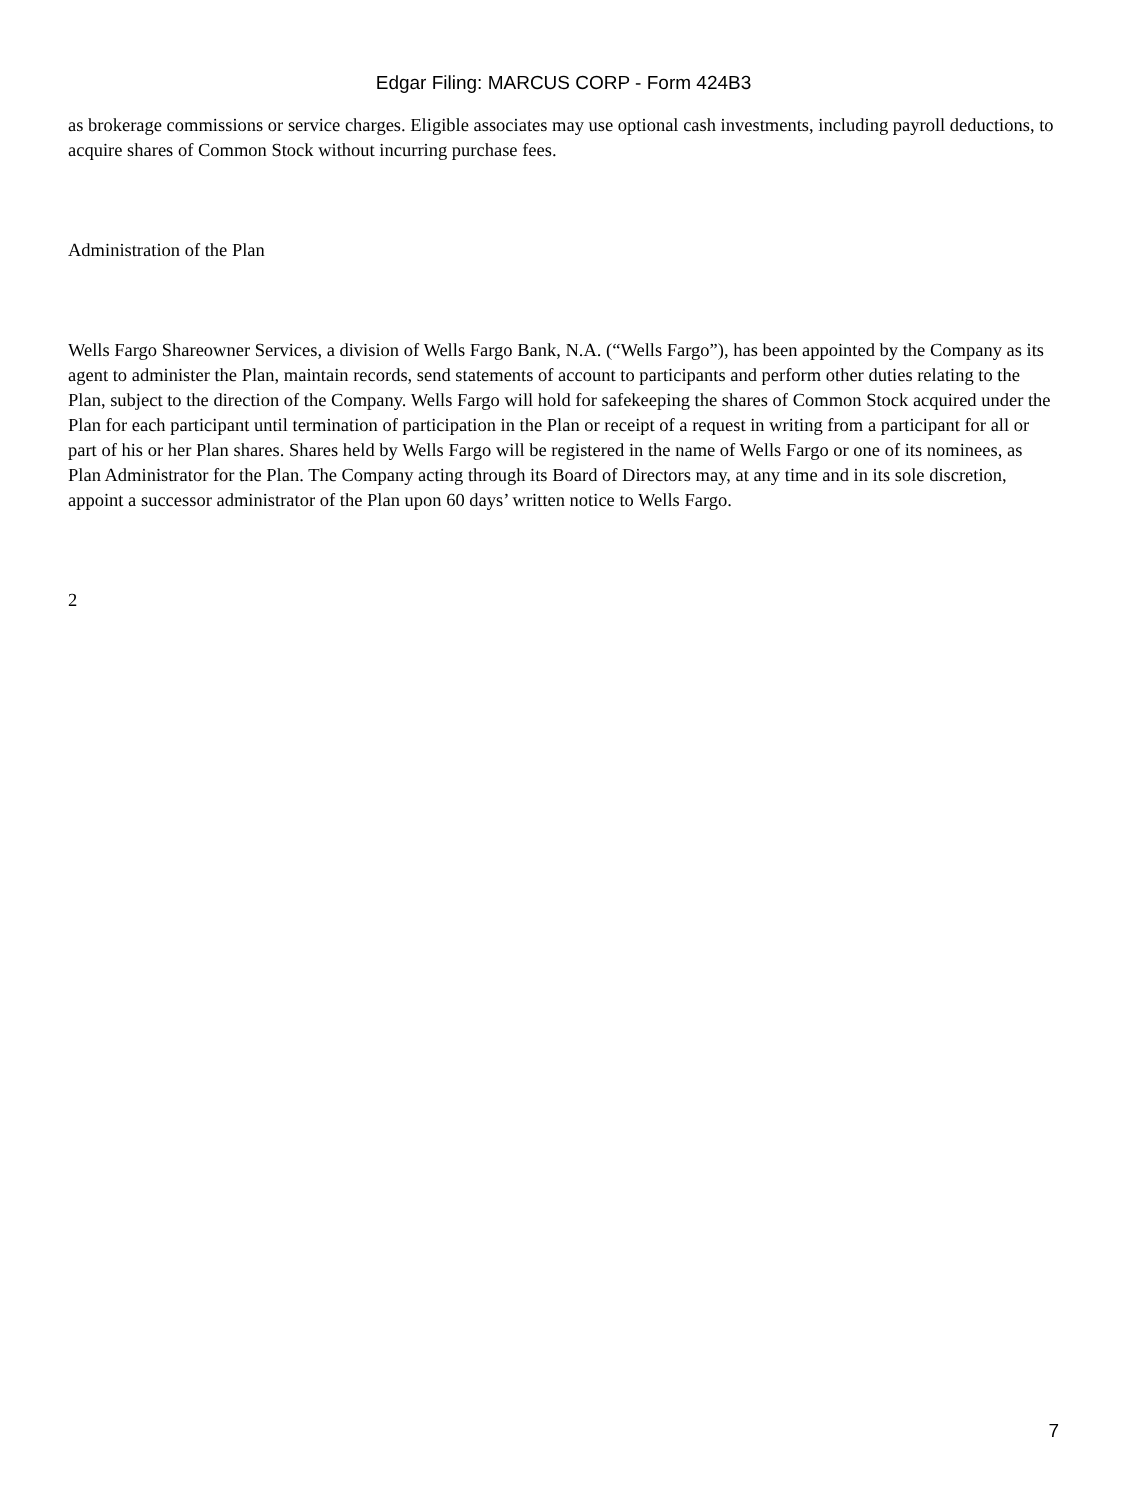Edgar Filing: MARCUS CORP - Form 424B3
as brokerage commissions or service charges. Eligible associates may use optional cash investments, including payroll deductions, to acquire shares of Common Stock without incurring purchase fees.
Administration of the Plan
Wells Fargo Shareowner Services, a division of Wells Fargo Bank, N.A. (“Wells Fargo”), has been appointed by the Company as its agent to administer the Plan, maintain records, send statements of account to participants and perform other duties relating to the Plan, subject to the direction of the Company. Wells Fargo will hold for safekeeping the shares of Common Stock acquired under the Plan for each participant until termination of participation in the Plan or receipt of a request in writing from a participant for all or part of his or her Plan shares. Shares held by Wells Fargo will be registered in the name of Wells Fargo or one of its nominees, as Plan Administrator for the Plan. The Company acting through its Board of Directors may, at any time and in its sole discretion, appoint a successor administrator of the Plan upon 60 days’ written notice to Wells Fargo.
2
7